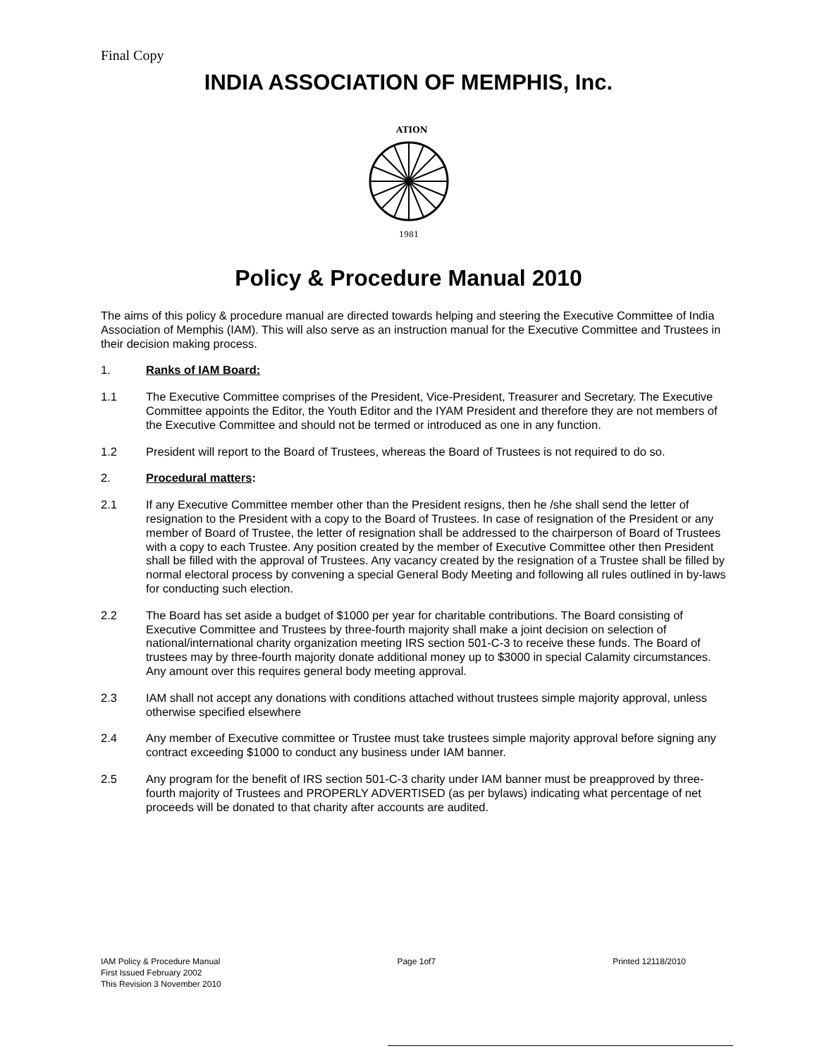Final Copy
INDIA ASSOCIATION OF MEMPHIS, Inc.
ATION
1981
Policy & Procedure Manual 2010
The aims of this policy & procedure manual are directed towards helping and steering the Executive Committee of India Association of Memphis (IAM). This will also serve as an instruction manual for the Executive Committee and Trustees in their decision making process.
1. Ranks of IAM Board:
1.1 The Executive Committee comprises of the President, Vice-President, Treasurer and Secretary. The Executive Committee appoints the Editor, the Youth Editor and the IYAM President and therefore they are not members of the Executive Committee and should not be termed or introduced as one in any function.
1.2 President will report to the Board of Trustees, whereas the Board of Trustees is not required to do so.
2. Procedural matters:
2.1 If any Executive Committee member other than the President resigns, then he /she shall send the letter of resignation to the President with a copy to the Board of Trustees. In case of resignation of the President or any member of Board of Trustee, the letter of resignation shall be addressed to the chairperson of Board of Trustees with a copy to each Trustee. Any position created by the member of Executive Committee other then President shall be filled with the approval of Trustees. Any vacancy created by the resignation of a Trustee shall be filled by normal electoral process by convening a special General Body Meeting and following all rules outlined in by-laws for conducting such election.
2.2 The Board has set aside a budget of $1000 per year for charitable contributions. The Board consisting of Executive Committee and Trustees by three-fourth majority shall make a joint decision on selection of national/international charity organization meeting IRS section 501-C-3 to receive these funds. The Board of trustees may by three-fourth majority donate additional money up to $3000 in special Calamity circumstances. Any amount over this requires general body meeting approval.
2.3 IAM shall not accept any donations with conditions attached without trustees simple majority approval, unless otherwise specified elsewhere
2.4 Any member of Executive committee or Trustee must take trustees simple majority approval before signing any contract exceeding $1000 to conduct any business under IAM banner.
2.5 Any program for the benefit of IRS section 501-C-3 charity under IAM banner must be preapproved by three-fourth majority of Trustees and PROPERLY ADVERTISED (as per bylaws) indicating what percentage of net proceeds will be donated to that charity after accounts are audited.
IAM Policy & Procedure Manual Page 1of7 Printed 12118/2010
First Issued February 2002
This Revision 3 November 2010